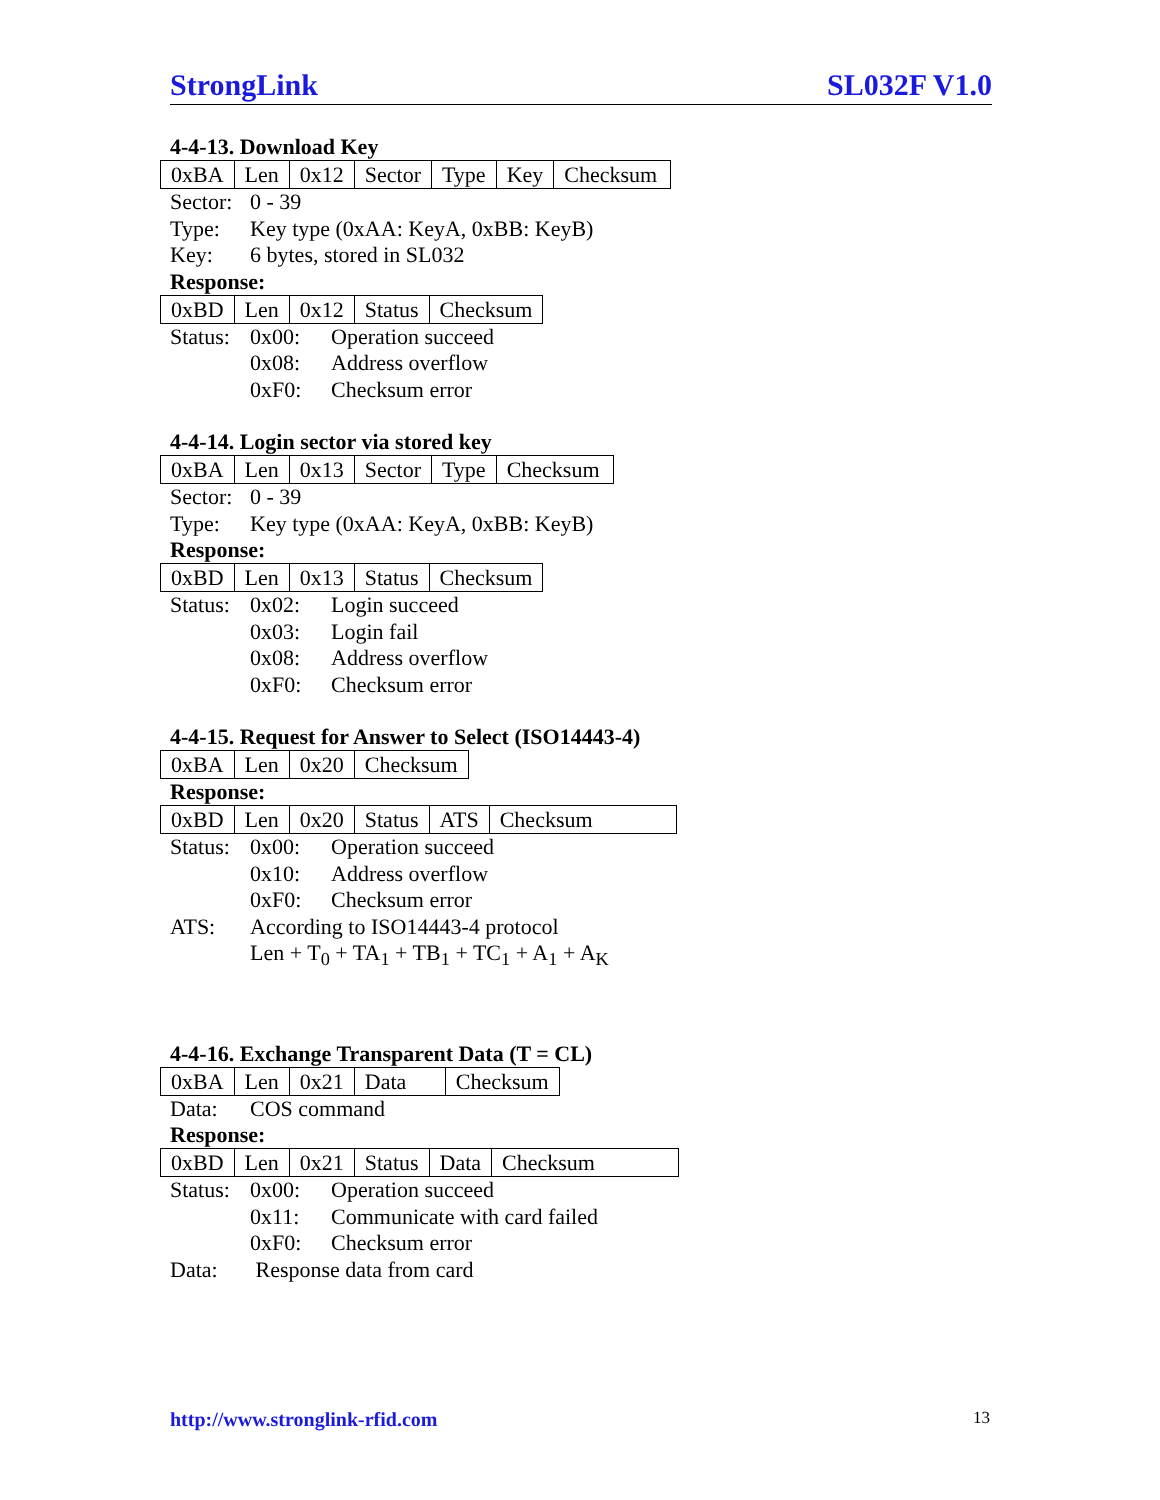StrongLink SL032F V1.0
4-4-13. Download Key
| 0xBA | Len | 0x12 | Sector | Type | Key | Checksum |
Sector:
0 - 39
Type:
Key type (0xAA: KeyA, 0xBB: KeyB)
Key:
6 bytes, stored in SL032
Response:
| 0xBD | Len | 0x12 | Status | Checksum |
Status:
0x00:
Operation succeed
0x08:
Address overflow
0xF0:
Checksum error
4-4-14. Login sector via stored key
| 0xBA | Len | 0x13 | Sector | Type | Checksum |
Sector:
0 - 39
Type:
Key type (0xAA: KeyA, 0xBB: KeyB)
Response:
| 0xBD | Len | 0x13 | Status | Checksum |
Status:
0x02:
Login succeed
0x03:
Login fail
0x08:
Address overflow
0xF0:
Checksum error
4-4-15. Request for Answer to Select (ISO14443-4)
| 0xBA | Len | 0x20 | Checksum |
Response:
| 0xBD | Len | 0x20 | Status | ATS | Checksum |
Status:
0x00:
Operation succeed
0x10:
Address overflow
0xF0:
Checksum error
ATS:
According to ISO14443-4 protocol
Len + T<sub>0</sub> + TA<sub>1</sub> + TB<sub>1</sub> + TC<sub>1</sub> + A<sub>1</sub> + A<sub>K</sub>
4-4-16. Exchange Transparent Data (T = CL)
| 0xBA | Len | 0x21 | Data | Checksum |
Data:
COS command
Response:
| 0xBD | Len | 0x21 | Status | Data | Checksum |
Status:
0x00:
Operation succeed
0x11:
Communicate with card failed
0xF0:
Checksum error
Data:
Response data from card
http://www.stronglink-rfid.com 13